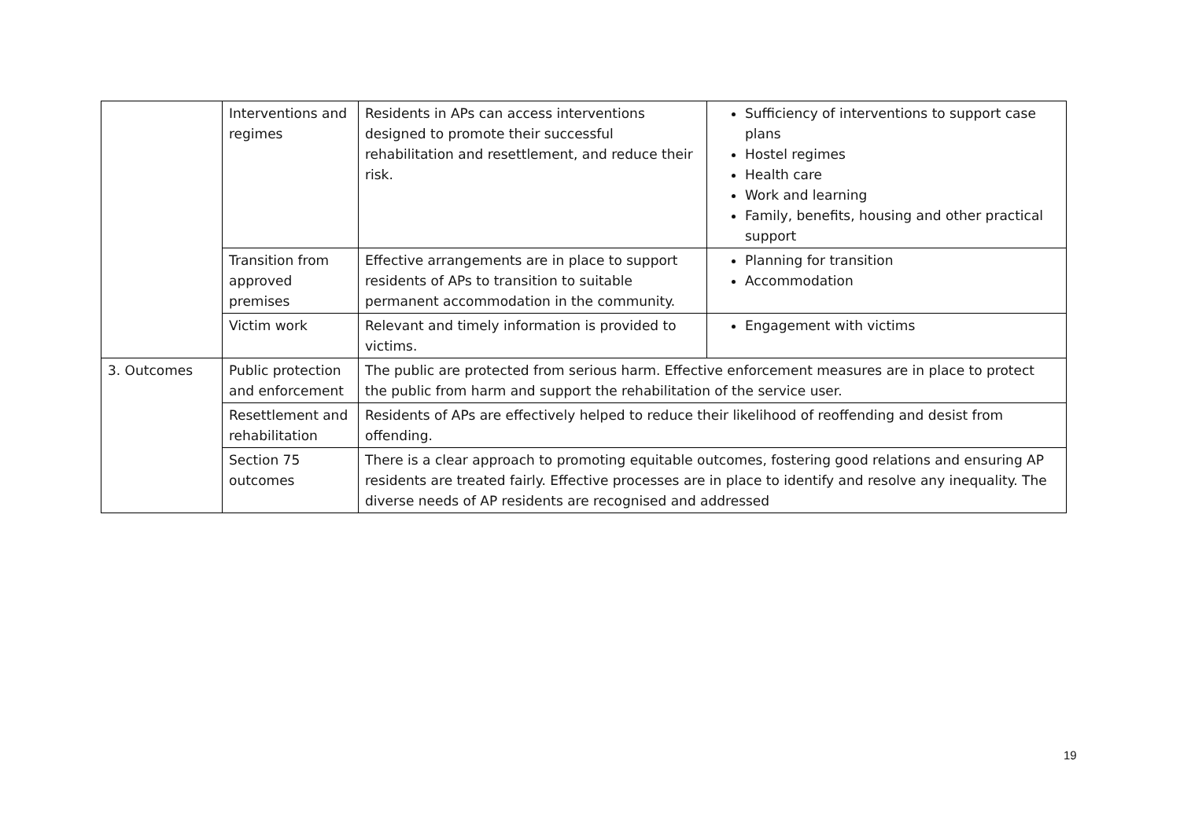| | Interventions and regimes | Residents in APs can access interventions designed to promote their successful rehabilitation and resettlement, and reduce their risk. | Sufficiency of interventions to support case plans Hostel regimes Health care Work and learning Family, benefits, housing and other practical support |
| | Transition from approved premises | Effective arrangements are in place to support residents of APs to transition to suitable permanent accommodation in the community. | Planning for transition Accommodation |
| | Victim work | Relevant and timely information is provided to victims. | Engagement with victims |
| 3. Outcomes | Public protection and enforcement | The public are protected from serious harm. Effective enforcement measures are in place to protect the public from harm and support the rehabilitation of the service user. | |
| | Resettlement and rehabilitation | Residents of APs are effectively helped to reduce their likelihood of reoffending and desist from offending. | |
| | Section 75 outcomes | There is a clear approach to promoting equitable outcomes, fostering good relations and ensuring AP residents are treated fairly. Effective processes are in place to identify and resolve any inequality. The diverse needs of AP residents are recognised and addressed | |
19